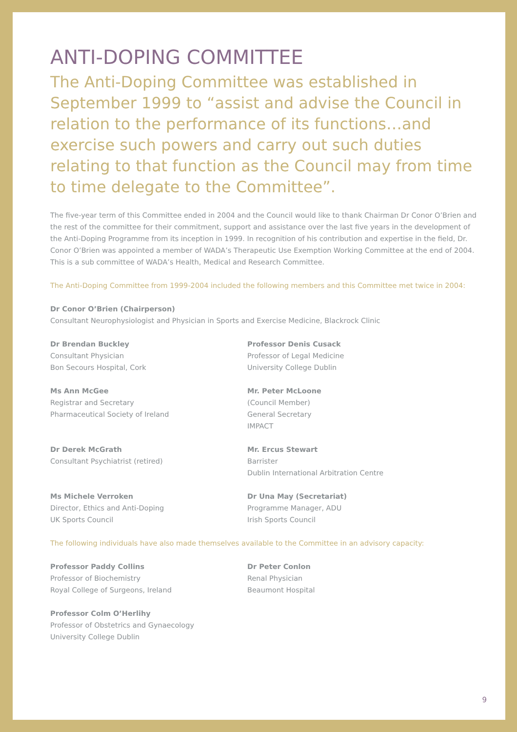ANTI-DOPING COMMITTEE
The Anti-Doping Committee was established in September 1999 to “assist and advise the Council in relation to the performance of its functions…and exercise such powers and carry out such duties relating to that function as the Council may from time to time delegate to the Committee”.
The five-year term of this Committee ended in 2004 and the Council would like to thank Chairman Dr Conor O’Brien and the rest of the committee for their commitment, support and assistance over the last five years in the development of the Anti-Doping Programme from its inception in 1999. In recognition of his contribution and expertise in the field, Dr. Conor O’Brien was appointed a member of WADA’s Therapeutic Use Exemption Working Committee at the end of 2004. This is a sub committee of WADA’s Health, Medical and Research Committee.
The Anti-Doping Committee from 1999-2004 included the following members and this Committee met twice in 2004:
Dr Conor O’Brien (Chairperson)
Consultant Neurophysiologist and Physician in Sports and Exercise Medicine, Blackrock Clinic
Dr Brendan Buckley
Consultant Physician
Bon Secours Hospital, Cork
Professor Denis Cusack
Professor of Legal Medicine
University College Dublin
Ms Ann McGee
Registrar and Secretary
Pharmaceutical Society of Ireland
Mr. Peter McLoone
(Council Member)
General Secretary
IMPACT
Dr Derek McGrath
Consultant Psychiatrist (retired)
Mr. Ercus Stewart
Barrister
Dublin International Arbitration Centre
Ms Michele Verroken
Director, Ethics and Anti-Doping
UK Sports Council
Dr Una May (Secretariat)
Programme Manager, ADU
Irish Sports Council
The following individuals have also made themselves available to the Committee in an advisory capacity:
Professor Paddy Collins
Professor of Biochemistry
Royal College of Surgeons, Ireland
Dr Peter Conlon
Renal Physician
Beaumont Hospital
Professor Colm O’Herlihy
Professor of Obstetrics and Gynaecology
University College Dublin
9